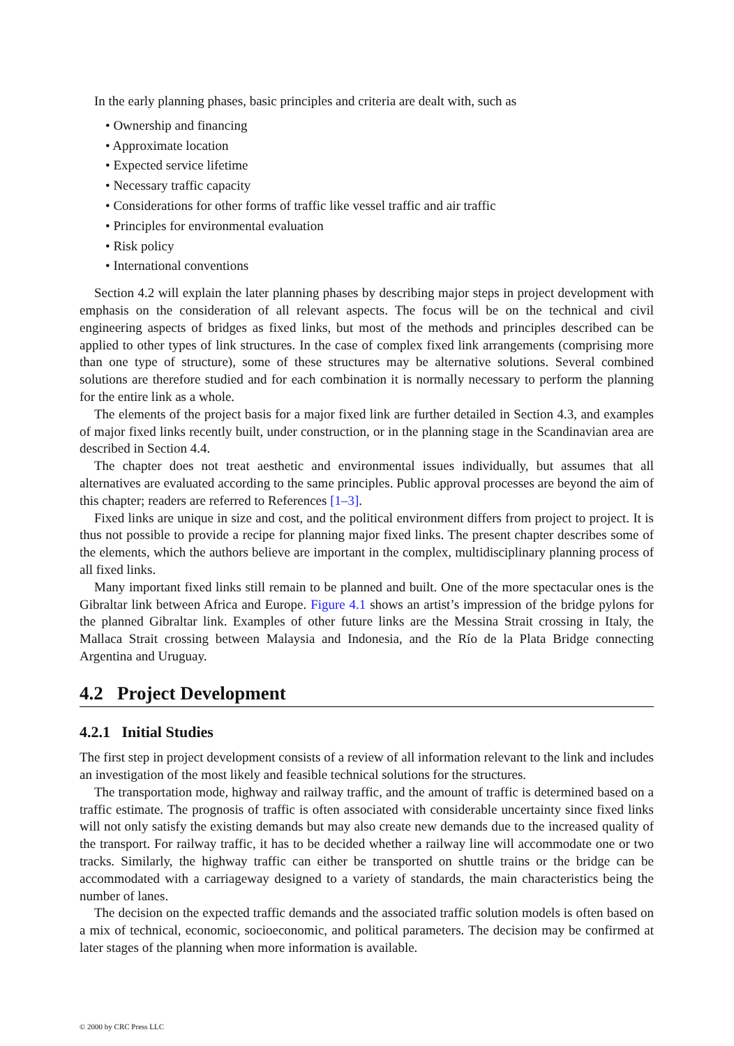In the early planning phases, basic principles and criteria are dealt with, such as
• Ownership and financing
• Approximate location
• Expected service lifetime
• Necessary traffic capacity
• Considerations for other forms of traffic like vessel traffic and air traffic
• Principles for environmental evaluation
• Risk policy
• International conventions
Section 4.2 will explain the later planning phases by describing major steps in project development with emphasis on the consideration of all relevant aspects. The focus will be on the technical and civil engineering aspects of bridges as fixed links, but most of the methods and principles described can be applied to other types of link structures. In the case of complex fixed link arrangements (comprising more than one type of structure), some of these structures may be alternative solutions. Several combined solutions are therefore studied and for each combination it is normally necessary to perform the planning for the entire link as a whole.
The elements of the project basis for a major fixed link are further detailed in Section 4.3, and examples of major fixed links recently built, under construction, or in the planning stage in the Scandinavian area are described in Section 4.4.
The chapter does not treat aesthetic and environmental issues individually, but assumes that all alternatives are evaluated according to the same principles. Public approval processes are beyond the aim of this chapter; readers are referred to References [1–3].
Fixed links are unique in size and cost, and the political environment differs from project to project. It is thus not possible to provide a recipe for planning major fixed links. The present chapter describes some of the elements, which the authors believe are important in the complex, multidisciplinary planning process of all fixed links.
Many important fixed links still remain to be planned and built. One of the more spectacular ones is the Gibraltar link between Africa and Europe. Figure 4.1 shows an artist’s impression of the bridge pylons for the planned Gibraltar link. Examples of other future links are the Messina Strait crossing in Italy, the Mallaca Strait crossing between Malaysia and Indonesia, and the Río de la Plata Bridge connecting Argentina and Uruguay.
4.2 Project Development
4.2.1 Initial Studies
The first step in project development consists of a review of all information relevant to the link and includes an investigation of the most likely and feasible technical solutions for the structures.
The transportation mode, highway and railway traffic, and the amount of traffic is determined based on a traffic estimate. The prognosis of traffic is often associated with considerable uncertainty since fixed links will not only satisfy the existing demands but may also create new demands due to the increased quality of the transport. For railway traffic, it has to be decided whether a railway line will accommodate one or two tracks. Similarly, the highway traffic can either be transported on shuttle trains or the bridge can be accommodated with a carriageway designed to a variety of standards, the main characteristics being the number of lanes.
The decision on the expected traffic demands and the associated traffic solution models is often based on a mix of technical, economic, socioeconomic, and political parameters. The decision may be confirmed at later stages of the planning when more information is available.
© 2000 by CRC Press LLC